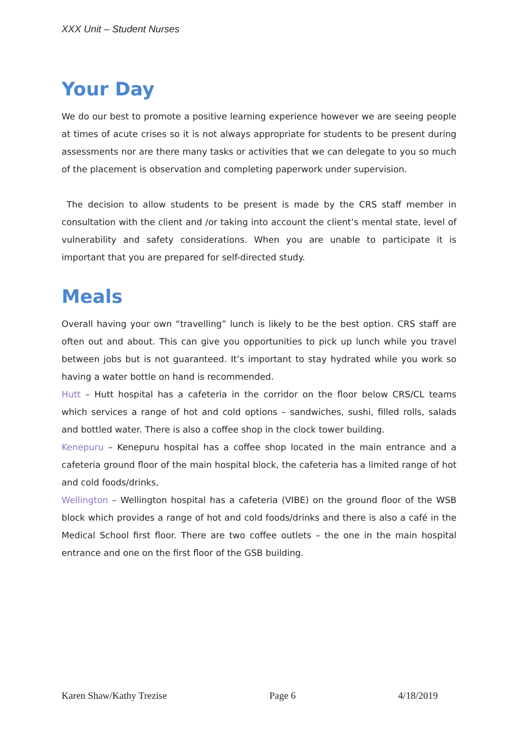XXX Unit – Student Nurses
Your Day
We do our best to promote a positive learning experience however we are seeing people at times of acute crises so it is not always appropriate for students to be present during assessments nor are there many tasks or activities that we can delegate to you so much of the placement is observation and completing paperwork under supervision.
The decision to allow students to be present is made by the CRS staff member in consultation with the client and /or taking into account the client’s mental state, level of vulnerability and safety considerations. When you are unable to participate it is important that you are prepared for self-directed study.
Meals
Overall having your own “travelling” lunch is likely to be the best option. CRS staff are often out and about. This can give you opportunities to pick up lunch while you travel between jobs but is not guaranteed. It’s important to stay hydrated while you work so having a water bottle on hand is recommended.
Hutt – Hutt hospital has a cafeteria in the corridor on the floor below CRS/CL teams which services a range of hot and cold options – sandwiches, sushi, filled rolls, salads and bottled water. There is also a coffee shop in the clock tower building.
Kenepuru – Kenepuru hospital has a coffee shop located in the main entrance and a cafeteria ground floor of the main hospital block, the cafeteria has a limited range of hot and cold foods/drinks,
Wellington – Wellington hospital has a cafeteria (VIBE) on the ground floor of the WSB block which provides a range of hot and cold foods/drinks and there is also a café in the Medical School first floor. There are two coffee outlets – the one in the main hospital entrance and one on the first floor of the GSB building.
Karen Shaw/Kathy Trezise Page 6 4/18/2019